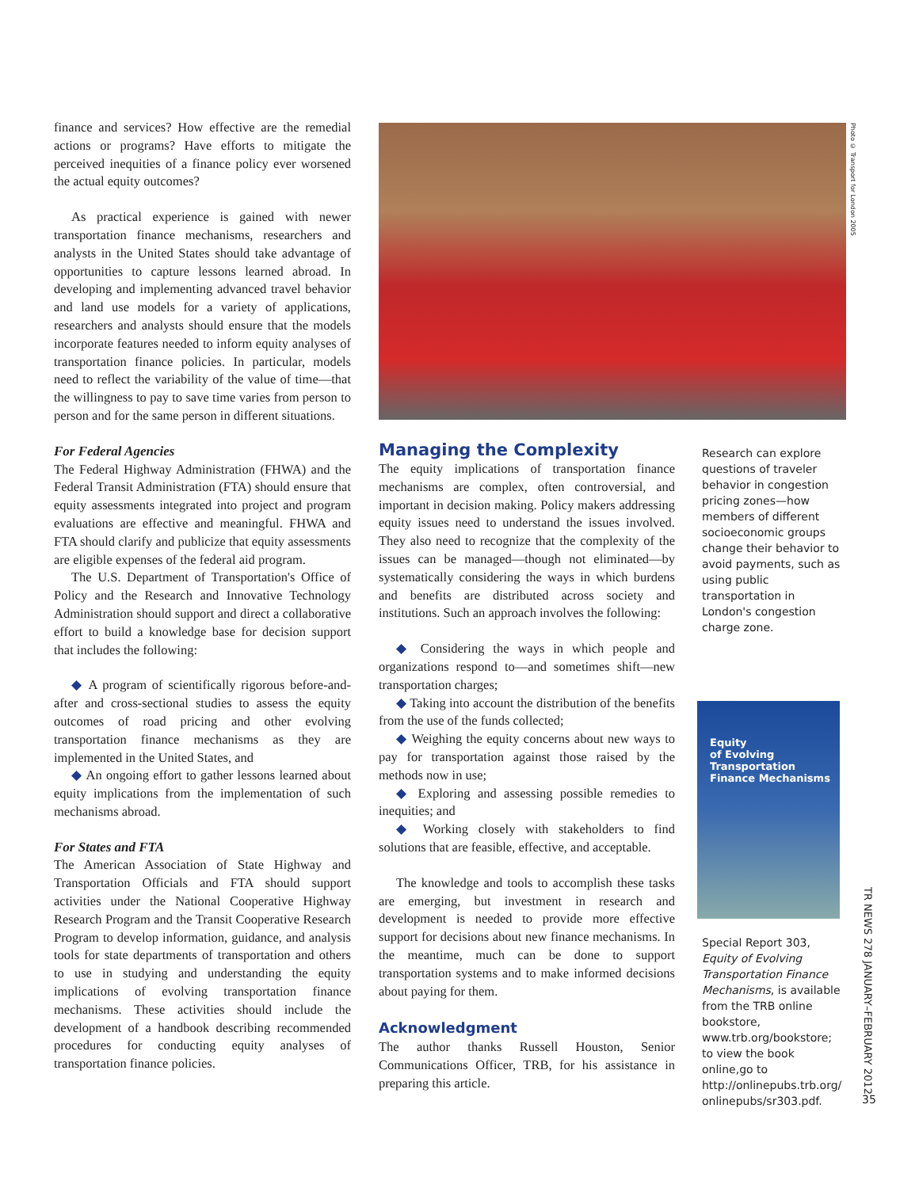finance and services? How effective are the remedial actions or programs? Have efforts to mitigate the perceived inequities of a finance policy ever worsened the actual equity outcomes?
As practical experience is gained with newer transportation finance mechanisms, researchers and analysts in the United States should take advantage of opportunities to capture lessons learned abroad. In developing and implementing advanced travel behavior and land use models for a variety of applications, researchers and analysts should ensure that the models incorporate features needed to inform equity analyses of transportation finance policies. In particular, models need to reflect the variability of the value of time—that the willingness to pay to save time varies from person to person and for the same person in different situations.
For Federal Agencies
The Federal Highway Administration (FHWA) and the Federal Transit Administration (FTA) should ensure that equity assessments integrated into project and program evaluations are effective and meaningful. FHWA and FTA should clarify and publicize that equity assessments are eligible expenses of the federal aid program.
The U.S. Department of Transportation's Office of Policy and the Research and Innovative Technology Administration should support and direct a collaborative effort to build a knowledge base for decision support that includes the following:
◆ A program of scientifically rigorous before-and-after and cross-sectional studies to assess the equity outcomes of road pricing and other evolving transportation finance mechanisms as they are implemented in the United States, and
◆ An ongoing effort to gather lessons learned about equity implications from the implementation of such mechanisms abroad.
For States and FTA
The American Association of State Highway and Transportation Officials and FTA should support activities under the National Cooperative Highway Research Program and the Transit Cooperative Research Program to develop information, guidance, and analysis tools for state departments of transportation and others to use in studying and understanding the equity implications of evolving transportation finance mechanisms. These activities should include the development of a handbook describing recommended procedures for conducting equity analyses of transportation finance policies.
Photo © Transport for London 2005
Managing the Complexity
The equity implications of transportation finance mechanisms are complex, often controversial, and important in decision making. Policy makers addressing equity issues need to understand the issues involved. They also need to recognize that the complexity of the issues can be managed—though not eliminated—by systematically considering the ways in which burdens and benefits are distributed across society and institutions. Such an approach involves the following:
◆ Considering the ways in which people and organizations respond to—and sometimes shift—new transportation charges;
◆ Taking into account the distribution of the benefits from the use of the funds collected;
◆ Weighing the equity concerns about new ways to pay for transportation against those raised by the methods now in use;
◆ Exploring and assessing possible remedies to inequities; and
◆ Working closely with stakeholders to find solutions that are feasible, effective, and acceptable.
The knowledge and tools to accomplish these tasks are emerging, but investment in research and development is needed to provide more effective support for decisions about new finance mechanisms. In the meantime, much can be done to support transportation systems and to make informed decisions about paying for them.
Acknowledgment
The author thanks Russell Houston, Senior Communications Officer, TRB, for his assistance in preparing this article.
Research can explore questions of traveler behavior in congestion pricing zones—how members of different socioeconomic groups change their behavior to avoid payments, such as using public transportation in London's congestion charge zone.
Equity
of Evolving
Transportation
Finance Mechanisms
Special Report 303, Equity of Evolving Transportation Finance Mechanisms, is available from the TRB online bookstore, www.trb.org/bookstore; to view the book online,go to http://onlinepubs.trb.org/ onlinepubs/sr303.pdf.
TR NEWS 278 JANUARY–FEBRUARY 2012
35